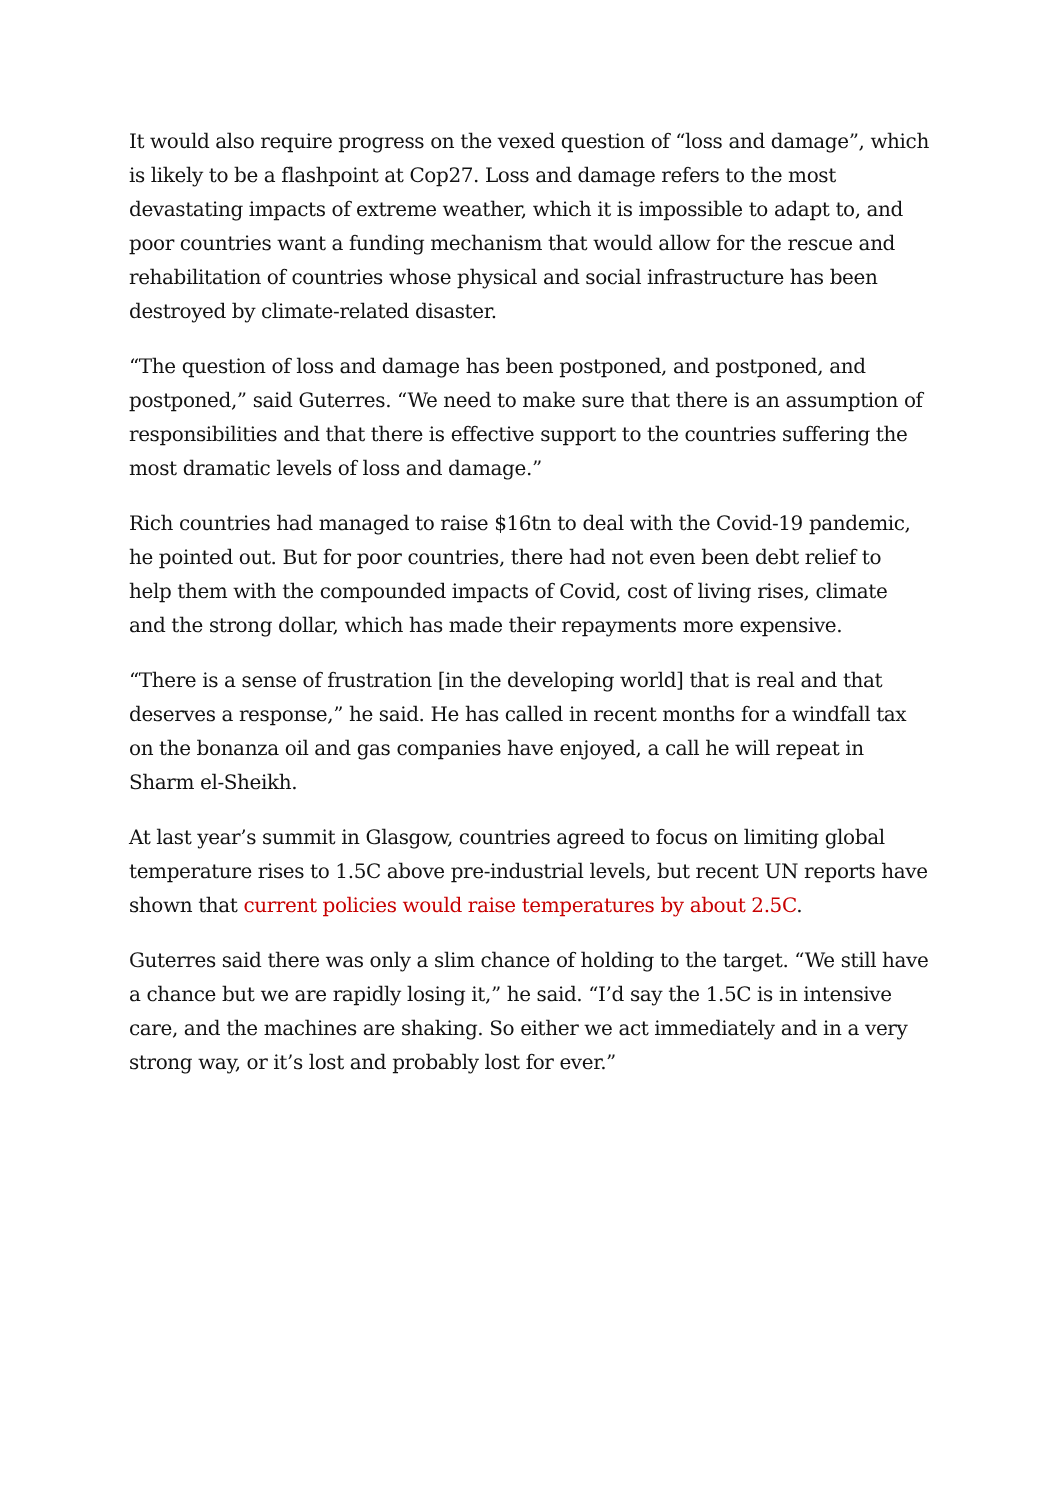It would also require progress on the vexed question of “loss and damage”, which is likely to be a flashpoint at Cop27. Loss and damage refers to the most devastating impacts of extreme weather, which it is impossible to adapt to, and poor countries want a funding mechanism that would allow for the rescue and rehabilitation of countries whose physical and social infrastructure has been destroyed by climate-related disaster.
“The question of loss and damage has been postponed, and postponed, and postponed,” said Guterres. “We need to make sure that there is an assumption of responsibilities and that there is effective support to the countries suffering the most dramatic levels of loss and damage.”
Rich countries had managed to raise $16tn to deal with the Covid-19 pandemic, he pointed out. But for poor countries, there had not even been debt relief to help them with the compounded impacts of Covid, cost of living rises, climate and the strong dollar, which has made their repayments more expensive.
“There is a sense of frustration [in the developing world] that is real and that deserves a response,” he said. He has called in recent months for a windfall tax on the bonanza oil and gas companies have enjoyed, a call he will repeat in Sharm el-Sheikh.
At last year’s summit in Glasgow, countries agreed to focus on limiting global temperature rises to 1.5C above pre-industrial levels, but recent UN reports have shown that current policies would raise temperatures by about 2.5C.
Guterres said there was only a slim chance of holding to the target. “We still have a chance but we are rapidly losing it,” he said. “I’d say the 1.5C is in intensive care, and the machines are shaking. So either we act immediately and in a very strong way, or it’s lost and probably lost for ever.”